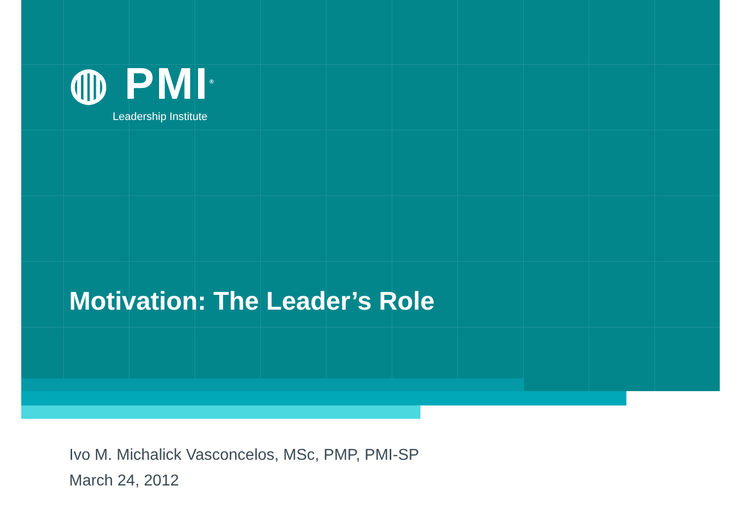◍ PMI<sup>®</sup>
Leadership Institute
Motivation: The Leader’s Role
Ivo M. Michalick Vasconcelos, MSc, PMP, PMI-SP
March 24, 2012